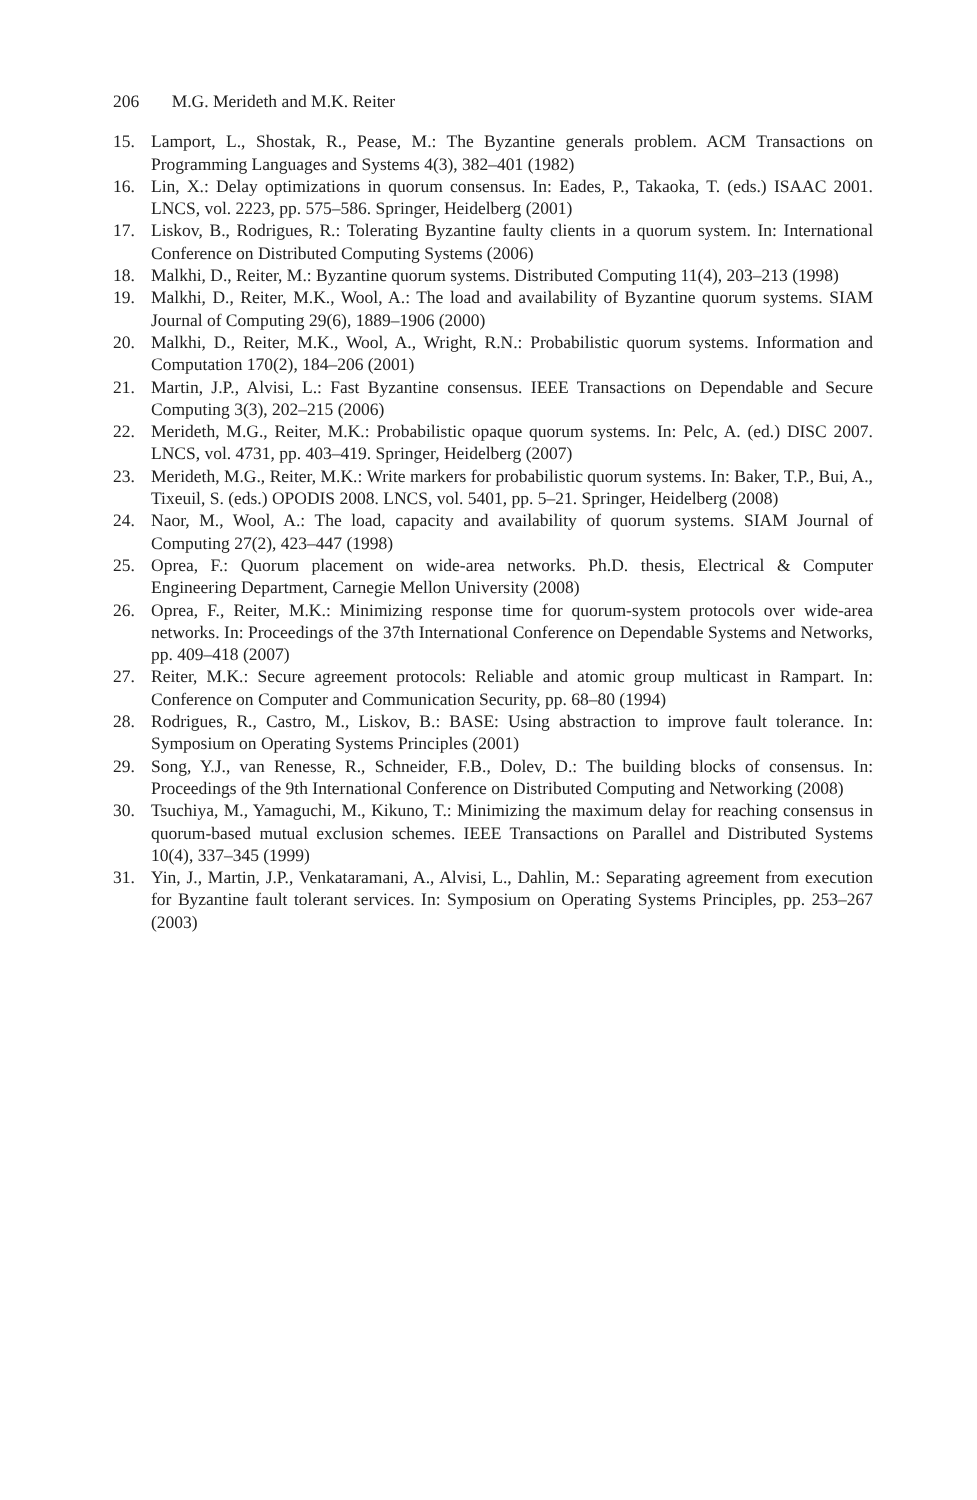206 M.G. Merideth and M.K. Reiter
15. Lamport, L., Shostak, R., Pease, M.: The Byzantine generals problem. ACM Transactions on Programming Languages and Systems 4(3), 382–401 (1982)
16. Lin, X.: Delay optimizations in quorum consensus. In: Eades, P., Takaoka, T. (eds.) ISAAC 2001. LNCS, vol. 2223, pp. 575–586. Springer, Heidelberg (2001)
17. Liskov, B., Rodrigues, R.: Tolerating Byzantine faulty clients in a quorum system. In: International Conference on Distributed Computing Systems (2006)
18. Malkhi, D., Reiter, M.: Byzantine quorum systems. Distributed Computing 11(4), 203–213 (1998)
19. Malkhi, D., Reiter, M.K., Wool, A.: The load and availability of Byzantine quorum systems. SIAM Journal of Computing 29(6), 1889–1906 (2000)
20. Malkhi, D., Reiter, M.K., Wool, A., Wright, R.N.: Probabilistic quorum systems. Information and Computation 170(2), 184–206 (2001)
21. Martin, J.P., Alvisi, L.: Fast Byzantine consensus. IEEE Transactions on Dependable and Secure Computing 3(3), 202–215 (2006)
22. Merideth, M.G., Reiter, M.K.: Probabilistic opaque quorum systems. In: Pelc, A. (ed.) DISC 2007. LNCS, vol. 4731, pp. 403–419. Springer, Heidelberg (2007)
23. Merideth, M.G., Reiter, M.K.: Write markers for probabilistic quorum systems. In: Baker, T.P., Bui, A., Tixeuil, S. (eds.) OPODIS 2008. LNCS, vol. 5401, pp. 5–21. Springer, Heidelberg (2008)
24. Naor, M., Wool, A.: The load, capacity and availability of quorum systems. SIAM Journal of Computing 27(2), 423–447 (1998)
25. Oprea, F.: Quorum placement on wide-area networks. Ph.D. thesis, Electrical & Computer Engineering Department, Carnegie Mellon University (2008)
26. Oprea, F., Reiter, M.K.: Minimizing response time for quorum-system protocols over wide-area networks. In: Proceedings of the 37th International Conference on Dependable Systems and Networks, pp. 409–418 (2007)
27. Reiter, M.K.: Secure agreement protocols: Reliable and atomic group multicast in Rampart. In: Conference on Computer and Communication Security, pp. 68–80 (1994)
28. Rodrigues, R., Castro, M., Liskov, B.: BASE: Using abstraction to improve fault tolerance. In: Symposium on Operating Systems Principles (2001)
29. Song, Y.J., van Renesse, R., Schneider, F.B., Dolev, D.: The building blocks of consensus. In: Proceedings of the 9th International Conference on Distributed Computing and Networking (2008)
30. Tsuchiya, M., Yamaguchi, M., Kikuno, T.: Minimizing the maximum delay for reaching consensus in quorum-based mutual exclusion schemes. IEEE Transactions on Parallel and Distributed Systems 10(4), 337–345 (1999)
31. Yin, J., Martin, J.P., Venkataramani, A., Alvisi, L., Dahlin, M.: Separating agreement from execution for Byzantine fault tolerant services. In: Symposium on Operating Systems Principles, pp. 253–267 (2003)